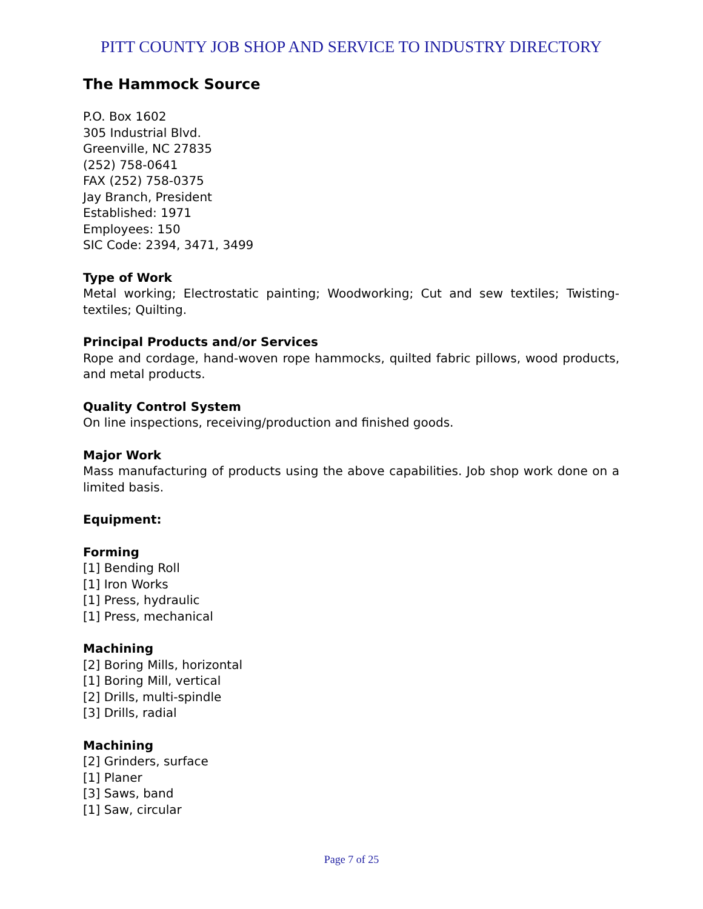PITT COUNTY JOB SHOP AND SERVICE TO INDUSTRY DIRECTORY
The Hammock Source
P.O. Box 1602
305 Industrial Blvd.
Greenville, NC 27835
(252) 758-0641
FAX (252) 758-0375
Jay Branch, President
Established: 1971
Employees: 150
SIC Code: 2394, 3471, 3499
Type of Work
Metal working; Electrostatic painting; Woodworking; Cut and sew textiles; Twisting-textiles; Quilting.
Principal Products and/or Services
Rope and cordage, hand-woven rope hammocks, quilted fabric pillows, wood products, and metal products.
Quality Control System
On line inspections, receiving/production and finished goods.
Major Work
Mass manufacturing of products using the above capabilities. Job shop work done on a limited basis.
Equipment:
Forming
[1] Bending Roll
[1] Iron Works
[1] Press, hydraulic
[1] Press, mechanical
Machining
[2] Boring Mills, horizontal
[1] Boring Mill, vertical
[2] Drills, multi-spindle
[3] Drills, radial
Machining
[2] Grinders, surface
[1] Planer
[3] Saws, band
[1] Saw, circular
Page 7 of 25